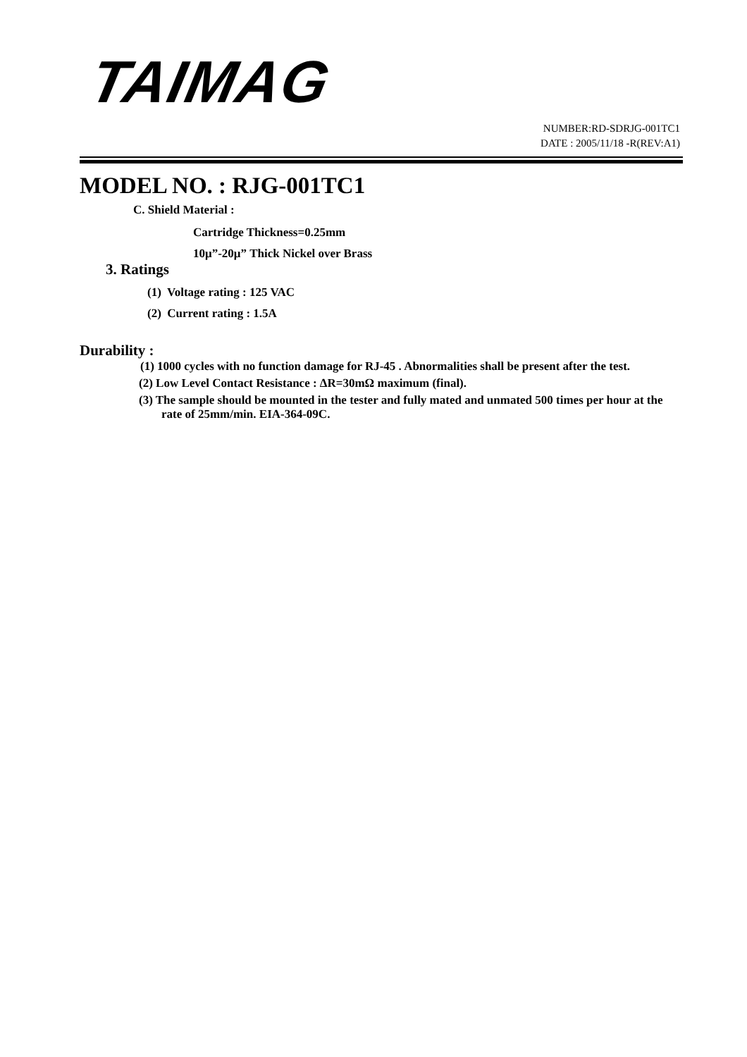TAIMAG
NUMBER:RD-SDRJG-001TC1
DATE : 2005/11/18 -R(REV:A1)
MODEL NO. : RJG-001TC1
C. Shield Material :
Cartridge Thickness=0.25mm
10μ”-20μ” Thick Nickel over Brass
3. Ratings
(1) Voltage rating : 125 VAC
(2) Current rating : 1.5A
Durability :
(1) 1000 cycles with no function damage for RJ-45 . Abnormalities shall be present after the test.
(2) Low Level Contact Resistance : ΔR=30mΩ maximum (final).
(3) The sample should be mounted in the tester and fully mated and unmated 500 times per hour at the rate of 25mm/min. EIA-364-09C.